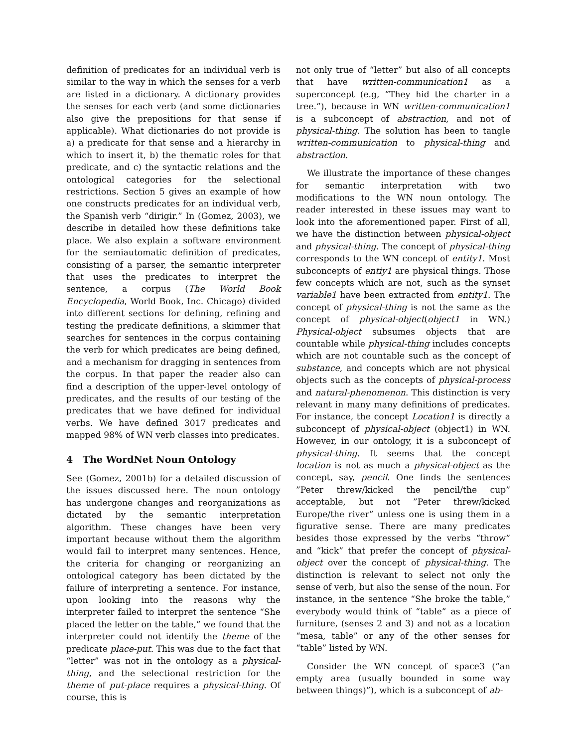definition of predicates for an individual verb is similar to the way in which the senses for a verb are listed in a dictionary. A dictionary provides the senses for each verb (and some dictionaries also give the prepositions for that sense if applicable). What dictionaries do not provide is a) a predicate for that sense and a hierarchy in which to insert it, b) the thematic roles for that predicate, and c) the syntactic relations and the ontological categories for the selectional restrictions. Section 5 gives an example of how one constructs predicates for an individual verb, the Spanish verb “dirigir.” In (Gomez, 2003), we describe in detailed how these definitions take place. We also explain a software environment for the semiautomatic definition of predicates, consisting of a parser, the semantic interpreter that uses the predicates to interpret the sentence, a corpus (The World Book Encyclopedia, World Book, Inc. Chicago) divided into different sections for defining, refining and testing the predicate definitions, a skimmer that searches for sentences in the corpus containing the verb for which predicates are being defined, and a mechanism for dragging in sentences from the corpus. In that paper the reader also can find a description of the upper-level ontology of predicates, and the results of our testing of the predicates that we have defined for individual verbs. We have defined 3017 predicates and mapped 98% of WN verb classes into predicates.
4 The WordNet Noun Ontology
See (Gomez, 2001b) for a detailed discussion of the issues discussed here. The noun ontology has undergone changes and reorganizations as dictated by the semantic interpretation algorithm. These changes have been very important because without them the algorithm would fail to interpret many sentences. Hence, the criteria for changing or reorganizing an ontological category has been dictated by the failure of interpreting a sentence. For instance, upon looking into the reasons why the interpreter failed to interpret the sentence “She placed the letter on the table,” we found that the interpreter could not identify the theme of the predicate place-put. This was due to the fact that “letter” was not in the ontology as a physical-thing, and the selectional restriction for the theme of put-place requires a physical-thing. Of course, this is
not only true of “letter” but also of all concepts that have written-communication1 as a superconcept (e.g, “They hid the charter in a tree.”), because in WN written-communication1 is a subconcept of abstraction, and not of physical-thing. The solution has been to tangle written-communication to physical-thing and abstraction.
We illustrate the importance of these changes for semantic interpretation with two modifications to the WN noun ontology. The reader interested in these issues may want to look into the aforementioned paper. First of all, we have the distinction between physical-object and physical-thing. The concept of physical-thing corresponds to the WN concept of entity1. Most subconcepts of entiy1 are physical things. Those few concepts which are not, such as the synset variable1 have been extracted from entity1. The concept of physical-thing is not the same as the concept of physical-object(object1 in WN.) Physical-object subsumes objects that are countable while physical-thing includes concepts which are not countable such as the concept of substance, and concepts which are not physical objects such as the concepts of physical-process and natural-phenomenon. This distinction is very relevant in many many definitions of predicates. For instance, the concept Location1 is directly a subconcept of physical-object (object1) in WN. However, in our ontology, it is a subconcept of physical-thing. It seems that the concept location is not as much a physical-object as the concept, say, pencil. One finds the sentences ”Peter threw/kicked the pencil/the cup” acceptable, but not ”Peter threw/kicked Europe/the river” unless one is using them in a figurative sense. There are many predicates besides those expressed by the verbs “throw” and “kick” that prefer the concept of physical-object over the concept of physical-thing. The distinction is relevant to select not only the sense of verb, but also the sense of the noun. For instance, in the sentence “She broke the table,” everybody would think of “table” as a piece of furniture, (senses 2 and 3) and not as a location “mesa, table” or any of the other senses for “table” listed by WN.
Consider the WN concept of space3 (“an empty area (usually bounded in some way between things)”), which is a subconcept of ab-